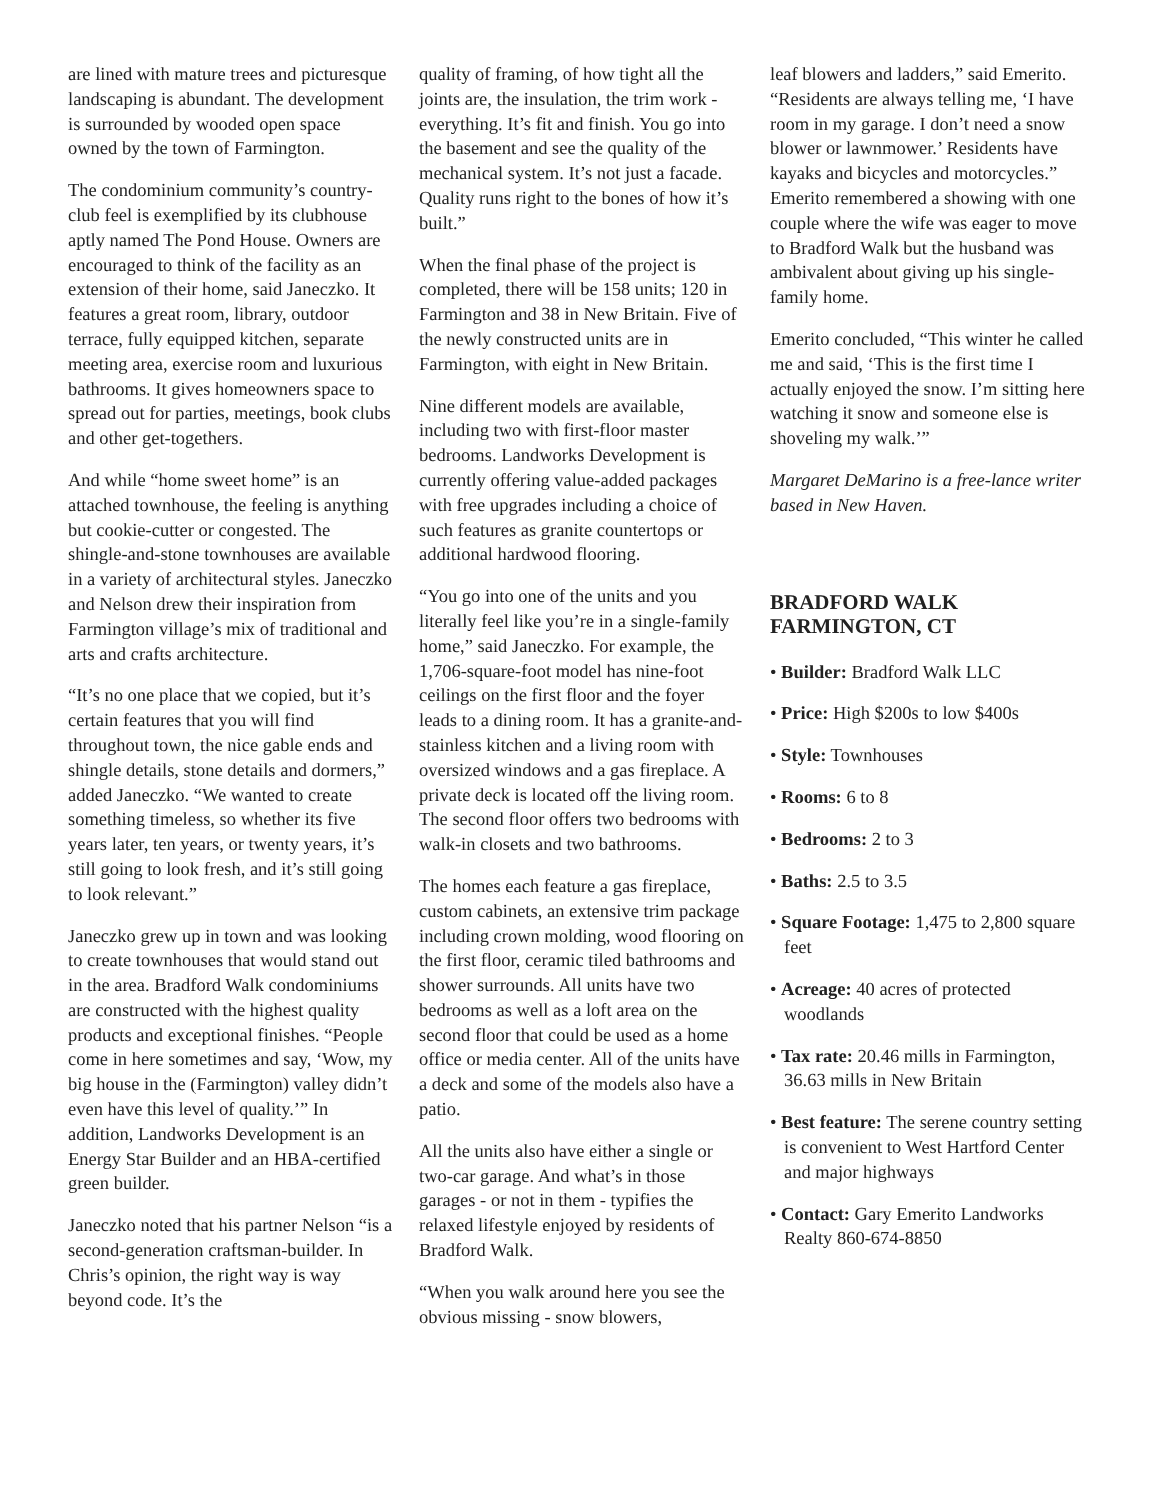are lined with mature trees and picturesque landscaping is abundant. The development is surrounded by wooded open space owned by the town of Farmington.
The condominium community’s country-club feel is exemplified by its clubhouse aptly named The Pond House. Owners are encouraged to think of the facility as an extension of their home, said Janeczko. It features a great room, library, outdoor terrace, fully equipped kitchen, separate meeting area, exercise room and luxurious bathrooms. It gives homeowners space to spread out for parties, meetings, book clubs and other get-togethers.
And while “home sweet home” is an attached townhouse, the feeling is anything but cookie-cutter or congested. The shingle-and-stone townhouses are available in a variety of architectural styles. Janeczko and Nelson drew their inspiration from Farmington village’s mix of traditional and arts and crafts architecture.
“It’s no one place that we copied, but it’s certain features that you will find throughout town, the nice gable ends and shingle details, stone details and dormers,” added Janeczko. “We wanted to create something timeless, so whether its five years later, ten years, or twenty years, it’s still going to look fresh, and it’s still going to look relevant.”
Janeczko grew up in town and was looking to create townhouses that would stand out in the area. Bradford Walk condominiums are constructed with the highest quality products and exceptional finishes. “People come in here sometimes and say, ‘Wow, my big house in the (Farmington) valley didn’t even have this level of quality.’” In addition, Landworks Development is an Energy Star Builder and an HBA-certified green builder.
Janeczko noted that his partner Nelson “is a second-generation craftsman-builder. In Chris’s opinion, the right way is way beyond code. It’s the
quality of framing, of how tight all the joints are, the insulation, the trim work - everything. It’s fit and finish. You go into the basement and see the quality of the mechanical system. It’s not just a facade. Quality runs right to the bones of how it’s built.”
When the final phase of the project is completed, there will be 158 units; 120 in Farmington and 38 in New Britain. Five of the newly constructed units are in Farmington, with eight in New Britain.
Nine different models are available, including two with first-floor master bedrooms. Landworks Development is currently offering value-added packages with free upgrades including a choice of such features as granite countertops or additional hardwood flooring.
“You go into one of the units and you literally feel like you’re in a single-family home,” said Janeczko. For example, the 1,706-square-foot model has nine-foot ceilings on the first floor and the foyer leads to a dining room. It has a granite-and-stainless kitchen and a living room with oversized windows and a gas fireplace. A private deck is located off the living room. The second floor offers two bedrooms with walk-in closets and two bathrooms.
The homes each feature a gas fireplace, custom cabinets, an extensive trim package including crown molding, wood flooring on the first floor, ceramic tiled bathrooms and shower surrounds. All units have two bedrooms as well as a loft area on the second floor that could be used as a home office or media center. All of the units have a deck and some of the models also have a patio.
All the units also have either a single or two-car garage. And what’s in those garages - or not in them - typifies the relaxed lifestyle enjoyed by residents of Bradford Walk.
“When you walk around here you see the obvious missing - snow blowers,
leaf blowers and ladders,” said Emerito. “Residents are always telling me, ‘I have room in my garage. I don’t need a snow blower or lawnmower.’ Residents have kayaks and bicycles and motorcycles.” Emerito remembered a showing with one couple where the wife was eager to move to Bradford Walk but the husband was ambivalent about giving up his single-family home.
Emerito concluded, “This winter he called me and said, ‘This is the first time I actually enjoyed the snow. I’m sitting here watching it snow and someone else is shoveling my walk.’”
Margaret DeMarino is a free-lance writer based in New Haven.
BRADFORD WALK
FARMINGTON, CT
• Builder: Bradford Walk LLC
• Price: High $200s to low $400s
• Style: Townhouses
• Rooms: 6 to 8
• Bedrooms: 2 to 3
• Baths: 2.5 to 3.5
• Square Footage: 1,475 to 2,800 square feet
• Acreage: 40 acres of protected woodlands
• Tax rate: 20.46 mills in Farmington, 36.63 mills in New Britain
• Best feature: The serene country setting is convenient to West Hartford Center and major highways
• Contact: Gary Emerito Landworks Realty 860-674-8850